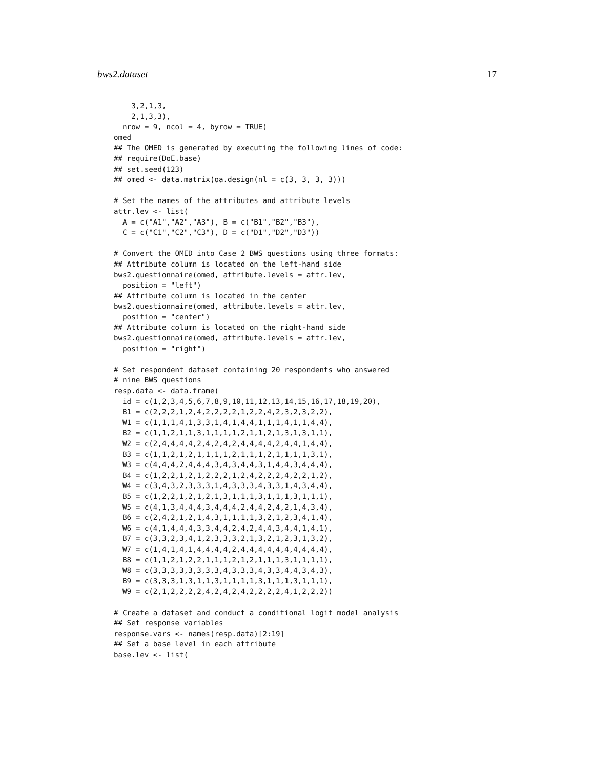bws2.dataset 17
    3,2,1,3,
    2,1,3,3),
  nrow = 9, ncol = 4, byrow = TRUE)
omed
## The OMED is generated by executing the following lines of code:
## require(DoE.base)
## set.seed(123)
## omed <- data.matrix(oa.design(nl = c(3, 3, 3, 3)))

# Set the names of the attributes and attribute levels
attr.lev <- list(
  A = c("A1","A2","A3"), B = c("B1","B2","B3"),
  C = c("C1","C2","C3"), D = c("D1","D2","D3"))

# Convert the OMED into Case 2 BWS questions using three formats:
## Attribute column is located on the left-hand side
bws2.questionnaire(omed, attribute.levels = attr.lev,
  position = "left")
## Attribute column is located in the center
bws2.questionnaire(omed, attribute.levels = attr.lev,
  position = "center")
## Attribute column is located on the right-hand side
bws2.questionnaire(omed, attribute.levels = attr.lev,
  position = "right")

# Set respondent dataset containing 20 respondents who answered
# nine BWS questions
resp.data <- data.frame(
  id = c(1,2,3,4,5,6,7,8,9,10,11,12,13,14,15,16,17,18,19,20),
  B1 = c(2,2,2,1,2,4,2,2,2,2,1,2,2,4,2,3,2,3,2,2),
  W1 = c(1,1,1,4,1,3,3,1,4,1,4,4,1,1,1,4,1,1,4,4),
  B2 = c(1,1,2,1,1,3,1,1,1,1,2,1,1,2,1,3,1,3,1,1),
  W2 = c(2,4,4,4,4,2,4,2,4,2,4,4,4,4,2,4,4,1,4,4),
  B3 = c(1,1,2,1,2,1,1,1,1,2,1,1,1,2,1,1,1,1,3,1),
  W3 = c(4,4,4,2,4,4,4,3,4,3,4,4,3,1,4,4,3,4,4,4),
  B4 = c(1,2,2,1,2,1,2,2,2,1,2,4,2,2,2,4,2,2,1,2),
  W4 = c(3,4,3,2,3,3,3,1,4,3,3,3,4,3,3,1,4,3,4,4),
  B5 = c(1,2,2,1,2,1,2,1,3,1,1,1,3,1,1,1,3,1,1,1),
  W5 = c(4,1,3,4,4,4,3,4,4,4,2,4,4,2,4,2,1,4,3,4),
  B6 = c(2,4,2,1,2,1,4,3,1,1,1,1,3,2,1,2,3,4,1,4),
  W6 = c(4,1,4,4,4,3,3,4,4,2,4,2,4,4,3,4,4,1,4,1),
  B7 = c(3,3,2,3,4,1,2,3,3,3,2,1,3,2,1,2,3,1,3,2),
  W7 = c(1,4,1,4,1,4,4,4,4,2,4,4,4,4,4,4,4,4,4,4),
  B8 = c(1,1,2,1,2,2,1,1,1,2,1,2,1,1,1,3,1,1,1,1),
  W8 = c(3,3,3,3,3,3,3,3,4,3,3,3,4,3,3,4,4,3,4,3),
  B9 = c(3,3,3,1,3,1,1,3,1,1,1,1,3,1,1,1,3,1,1,1),
  W9 = c(2,1,2,2,2,2,4,2,4,2,4,2,2,2,2,4,1,2,2,2))

# Create a dataset and conduct a conditional logit model analysis
## Set response variables
response.vars <- names(resp.data)[2:19]
## Set a base level in each attribute
base.lev <- list(